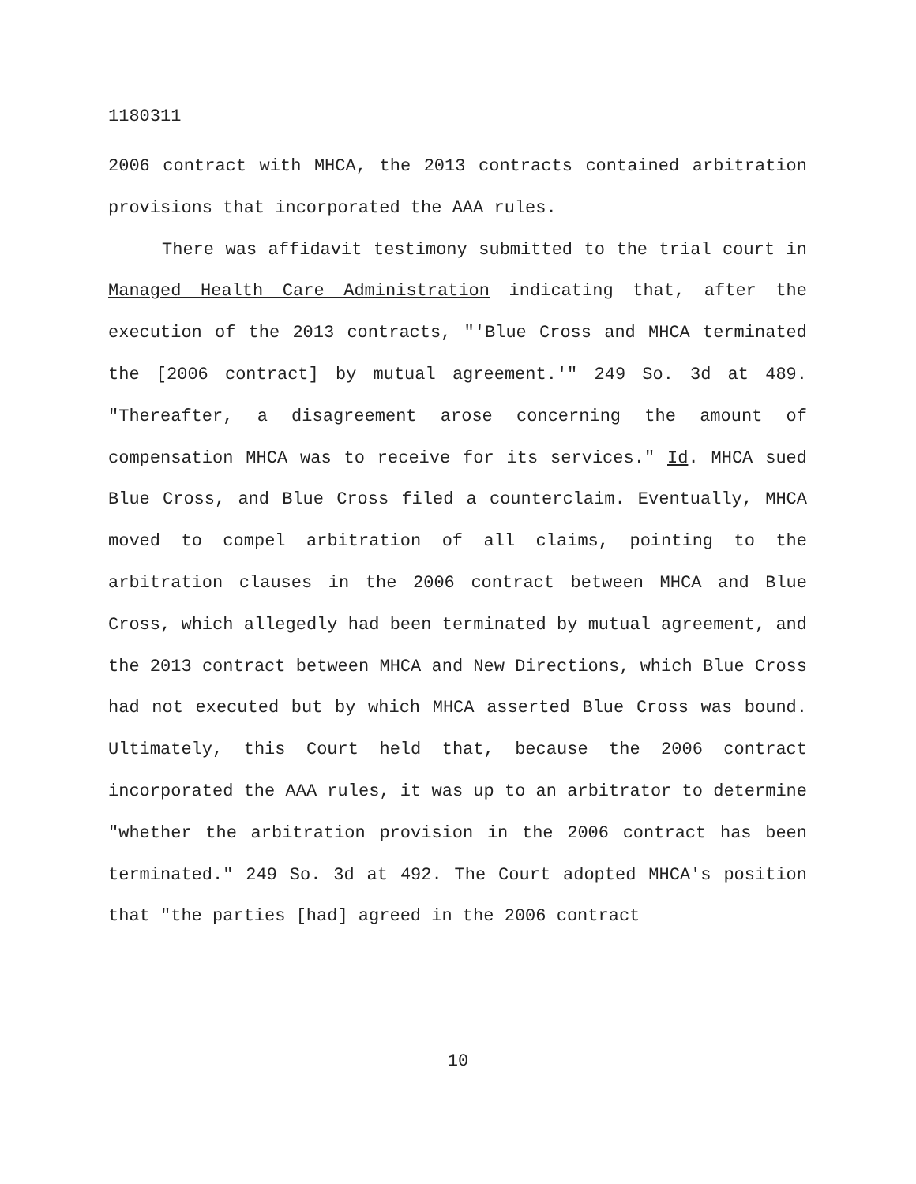1180311
2006 contract with MHCA, the 2013 contracts contained arbitration provisions that incorporated the AAA rules.
There was affidavit testimony submitted to the trial court in Managed Health Care Administration indicating that, after the execution of the 2013 contracts, "'Blue Cross and MHCA terminated the [2006 contract] by mutual agreement.'" 249 So. 3d at 489. "Thereafter, a disagreement arose concerning the amount of compensation MHCA was to receive for its services." Id. MHCA sued Blue Cross, and Blue Cross filed a counterclaim. Eventually, MHCA moved to compel arbitration of all claims, pointing to the arbitration clauses in the 2006 contract between MHCA and Blue Cross, which allegedly had been terminated by mutual agreement, and the 2013 contract between MHCA and New Directions, which Blue Cross had not executed but by which MHCA asserted Blue Cross was bound. Ultimately, this Court held that, because the 2006 contract incorporated the AAA rules, it was up to an arbitrator to determine "whether the arbitration provision in the 2006 contract has been terminated." 249 So. 3d at 492. The Court adopted MHCA's position that "the parties [had] agreed in the 2006 contract
10